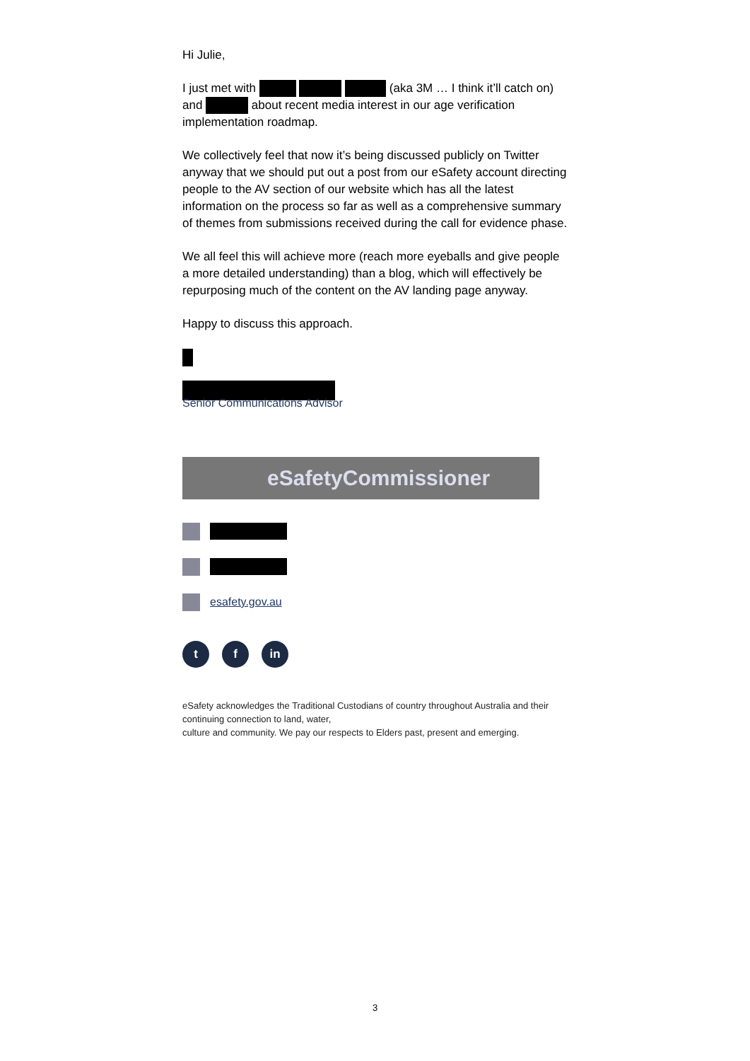Hi Julie,
I just met with (aka 3M … I think it’ll catch on) and about recent media interest in our age verification implementation roadmap.
We collectively feel that now it’s being discussed publicly on Twitter anyway that we should put out a post from our eSafety account directing people to the AV section of our website which has all the latest information on the process so far as well as a comprehensive summary of themes from submissions received during the call for evidence phase.
We all feel this will achieve more (reach more eyeballs and give people a more detailed understanding) than a blog, which will effectively be repurposing much of the content on the AV landing page anyway.
Happy to discuss this approach.
Senior Communications Advisor
eSafetyCommissioner
esafety.gov.au
t f in
eSafety acknowledges the Traditional Custodians of country throughout Australia and their continuing connection to land, water,
culture and community. We pay our respects to Elders past, present and emerging.
3